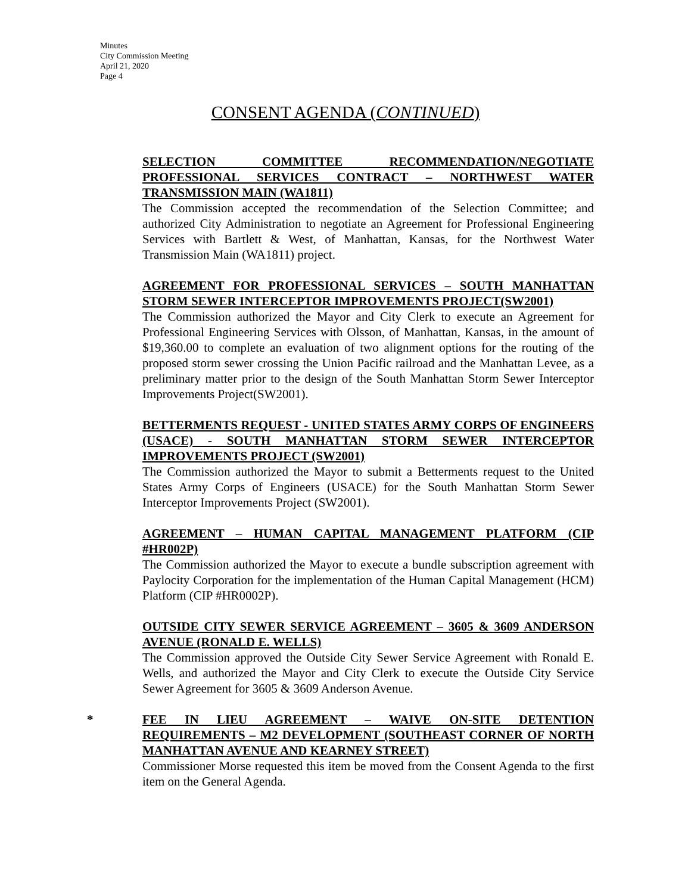Minutes
City Commission Meeting
April 21, 2020
Page 4
CONSENT AGENDA (CONTINUED)
SELECTION COMMITTEE RECOMMENDATION/NEGOTIATE PROFESSIONAL SERVICES CONTRACT – NORTHWEST WATER TRANSMISSION MAIN (WA1811)
The Commission accepted the recommendation of the Selection Committee; and authorized City Administration to negotiate an Agreement for Professional Engineering Services with Bartlett & West, of Manhattan, Kansas, for the Northwest Water Transmission Main (WA1811) project.
AGREEMENT FOR PROFESSIONAL SERVICES – SOUTH MANHATTAN STORM SEWER INTERCEPTOR IMPROVEMENTS PROJECT(SW2001)
The Commission authorized the Mayor and City Clerk to execute an Agreement for Professional Engineering Services with Olsson, of Manhattan, Kansas, in the amount of $19,360.00 to complete an evaluation of two alignment options for the routing of the proposed storm sewer crossing the Union Pacific railroad and the Manhattan Levee, as a preliminary matter prior to the design of the South Manhattan Storm Sewer Interceptor Improvements Project(SW2001).
BETTERMENTS REQUEST - UNITED STATES ARMY CORPS OF ENGINEERS (USACE) - SOUTH MANHATTAN STORM SEWER INTERCEPTOR IMPROVEMENTS PROJECT (SW2001)
The Commission authorized the Mayor to submit a Betterments request to the United States Army Corps of Engineers (USACE) for the South Manhattan Storm Sewer Interceptor Improvements Project (SW2001).
AGREEMENT – HUMAN CAPITAL MANAGEMENT PLATFORM (CIP #HR002P)
The Commission authorized the Mayor to execute a bundle subscription agreement with Paylocity Corporation for the implementation of the Human Capital Management (HCM) Platform (CIP #HR0002P).
OUTSIDE CITY SEWER SERVICE AGREEMENT – 3605 & 3609 ANDERSON AVENUE (RONALD E. WELLS)
The Commission approved the Outside City Sewer Service Agreement with Ronald E. Wells, and authorized the Mayor and City Clerk to execute the Outside City Service Sewer Agreement for 3605 & 3609 Anderson Avenue.
*
FEE IN LIEU AGREEMENT – WAIVE ON-SITE DETENTION REQUIREMENTS – M2 DEVELOPMENT (SOUTHEAST CORNER OF NORTH MANHATTAN AVENUE AND KEARNEY STREET)
Commissioner Morse requested this item be moved from the Consent Agenda to the first item on the General Agenda.